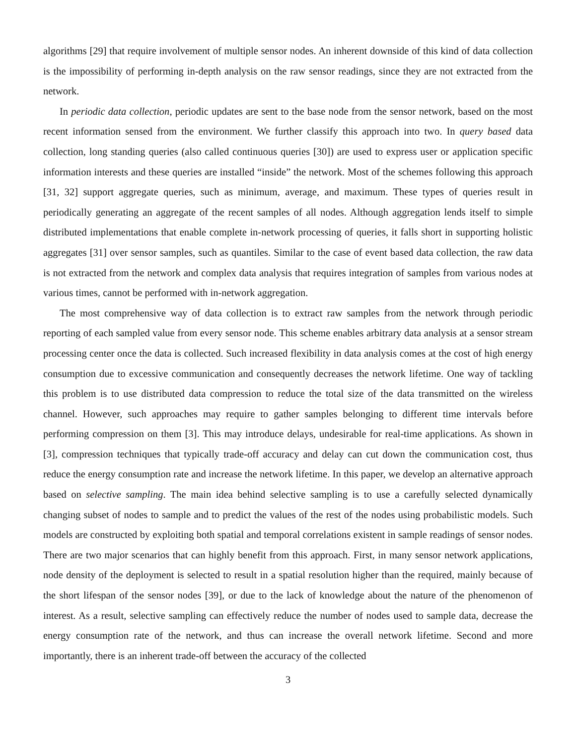algorithms [29] that require involvement of multiple sensor nodes. An inherent downside of this kind of data collection is the impossibility of performing in-depth analysis on the raw sensor readings, since they are not extracted from the network.
In periodic data collection, periodic updates are sent to the base node from the sensor network, based on the most recent information sensed from the environment. We further classify this approach into two. In query based data collection, long standing queries (also called continuous queries [30]) are used to express user or application specific information interests and these queries are installed “inside” the network. Most of the schemes following this approach [31, 32] support aggregate queries, such as minimum, average, and maximum. These types of queries result in periodically generating an aggregate of the recent samples of all nodes. Although aggregation lends itself to simple distributed implementations that enable complete in-network processing of queries, it falls short in supporting holistic aggregates [31] over sensor samples, such as quantiles. Similar to the case of event based data collection, the raw data is not extracted from the network and complex data analysis that requires integration of samples from various nodes at various times, cannot be performed with in-network aggregation.
The most comprehensive way of data collection is to extract raw samples from the network through periodic reporting of each sampled value from every sensor node. This scheme enables arbitrary data analysis at a sensor stream processing center once the data is collected. Such increased flexibility in data analysis comes at the cost of high energy consumption due to excessive communication and consequently decreases the network lifetime. One way of tackling this problem is to use distributed data compression to reduce the total size of the data transmitted on the wireless channel. However, such approaches may require to gather samples belonging to different time intervals before performing compression on them [3]. This may introduce delays, undesirable for real-time applications. As shown in [3], compression techniques that typically trade-off accuracy and delay can cut down the communication cost, thus reduce the energy consumption rate and increase the network lifetime. In this paper, we develop an alternative approach based on selective sampling. The main idea behind selective sampling is to use a carefully selected dynamically changing subset of nodes to sample and to predict the values of the rest of the nodes using probabilistic models. Such models are constructed by exploiting both spatial and temporal correlations existent in sample readings of sensor nodes. There are two major scenarios that can highly benefit from this approach. First, in many sensor network applications, node density of the deployment is selected to result in a spatial resolution higher than the required, mainly because of the short lifespan of the sensor nodes [39], or due to the lack of knowledge about the nature of the phenomenon of interest. As a result, selective sampling can effectively reduce the number of nodes used to sample data, decrease the energy consumption rate of the network, and thus can increase the overall network lifetime. Second and more importantly, there is an inherent trade-off between the accuracy of the collected
3